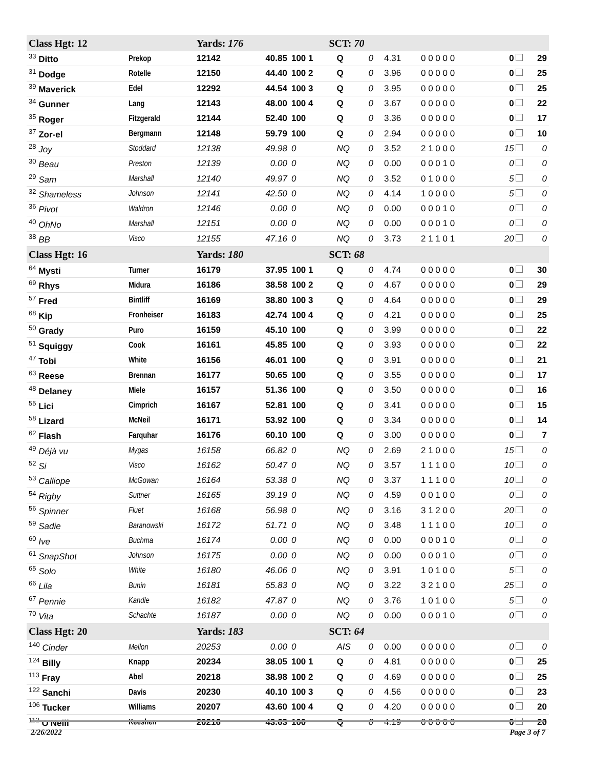| Class Hgt: 12 | | Yards: 176 | | SCT: 70 | | | | | | |
| <sup>33</sup> Ditto | Prekop | 12142 | 40.85 | 100 1 | Q | 0 | 4.31 | 0 0 0 0 0 | 0 | 29 |
| <sup>31</sup> Dodge | Rotelle | 12150 | 44.40 | 100 2 | Q | 0 | 3.96 | 0 0 0 0 0 | 0 | 25 |
| <sup>39</sup> Maverick | Edel | 12292 | 44.54 | 100 3 | Q | 0 | 3.95 | 0 0 0 0 0 | 0 | 25 |
| <sup>34</sup> Gunner | Lang | 12143 | 48.00 | 100 4 | Q | 0 | 3.67 | 0 0 0 0 0 | 0 | 22 |
| <sup>35</sup> Roger | Fitzgerald | 12144 | 52.40 | 100 | Q | 0 | 3.36 | 0 0 0 0 0 | 0 | 17 |
| <sup>37</sup> Zor-el | Bergmann | 12148 | 59.79 | 100 | Q | 0 | 2.94 | 0 0 0 0 0 | 0 | 10 |
| <sup>28</sup> Joy | Stoddard | 12138 | 49.98 | 0 | NQ | 0 | 3.52 | 2 1 0 0 0 | 15 | 0 |
| <sup>30</sup> Beau | Preston | 12139 | 0.00 | 0 | NQ | 0 | 0.00 | 0 0 0 1 0 | 0 | 0 |
| <sup>29</sup> Sam | Marshall | 12140 | 49.97 | 0 | NQ | 0 | 3.52 | 0 1 0 0 0 | 5 | 0 |
| <sup>32</sup> Shameless | Johnson | 12141 | 42.50 | 0 | NQ | 0 | 4.14 | 1 0 0 0 0 | 5 | 0 |
| <sup>36</sup> Pivot | Waldron | 12146 | 0.00 | 0 | NQ | 0 | 0.00 | 0 0 0 1 0 | 0 | 0 |
| <sup>40</sup> OhNo | Marshall | 12151 | 0.00 | 0 | NQ | 0 | 0.00 | 0 0 0 1 0 | 0 | 0 |
| <sup>38</sup> BB | Visco | 12155 | 47.16 | 0 | NQ | 0 | 3.73 | 2 1 1 0 1 | 20 | 0 |
| Class Hgt: 16 | | Yards: 180 | | SCT: 68 | | | | | | |
| <sup>64</sup> Mysti | Turner | 16179 | 37.95 | 100 1 | Q | 0 | 4.74 | 0 0 0 0 0 | 0 | 30 |
| <sup>69</sup> Rhys | Midura | 16186 | 38.58 | 100 2 | Q | 0 | 4.67 | 0 0 0 0 0 | 0 | 29 |
| <sup>57</sup> Fred | Bintliff | 16169 | 38.80 | 100 3 | Q | 0 | 4.64 | 0 0 0 0 0 | 0 | 29 |
| <sup>68</sup> Kip | Fronheiser | 16183 | 42.74 | 100 4 | Q | 0 | 4.21 | 0 0 0 0 0 | 0 | 25 |
| <sup>50</sup> Grady | Puro | 16159 | 45.10 | 100 | Q | 0 | 3.99 | 0 0 0 0 0 | 0 | 22 |
| <sup>51</sup> Squiggy | Cook | 16161 | 45.85 | 100 | Q | 0 | 3.93 | 0 0 0 0 0 | 0 | 22 |
| <sup>47</sup> Tobi | White | 16156 | 46.01 | 100 | Q | 0 | 3.91 | 0 0 0 0 0 | 0 | 21 |
| <sup>63</sup> Reese | Brennan | 16177 | 50.65 | 100 | Q | 0 | 3.55 | 0 0 0 0 0 | 0 | 17 |
| <sup>48</sup> Delaney | Miele | 16157 | 51.36 | 100 | Q | 0 | 3.50 | 0 0 0 0 0 | 0 | 16 |
| <sup>55</sup> Lici | Cimprich | 16167 | 52.81 | 100 | Q | 0 | 3.41 | 0 0 0 0 0 | 0 | 15 |
| <sup>58</sup> Lizard | McNeil | 16171 | 53.92 | 100 | Q | 0 | 3.34 | 0 0 0 0 0 | 0 | 14 |
| <sup>62</sup> Flash | Farquhar | 16176 | 60.10 | 100 | Q | 0 | 3.00 | 0 0 0 0 0 | 0 | 7 |
| <sup>49</sup> Déjà vu | Mygas | 16158 | 66.82 | 0 | NQ | 0 | 2.69 | 2 1 0 0 0 | 15 | 0 |
| <sup>52</sup> Si | Visco | 16162 | 50.47 | 0 | NQ | 0 | 3.57 | 1 1 1 0 0 | 10 | 0 |
| <sup>53</sup> Calliope | McGowan | 16164 | 53.38 | 0 | NQ | 0 | 3.37 | 1 1 1 0 0 | 10 | 0 |
| <sup>54</sup> Rigby | Suttner | 16165 | 39.19 | 0 | NQ | 0 | 4.59 | 0 0 1 0 0 | 0 | 0 |
| <sup>56</sup> Spinner | Fluet | 16168 | 56.98 | 0 | NQ | 0 | 3.16 | 3 1 2 0 0 | 20 | 0 |
| <sup>59</sup> Sadie | Baranowski | 16172 | 51.71 | 0 | NQ | 0 | 3.48 | 1 1 1 0 0 | 10 | 0 |
| <sup>60</sup> Ive | Buchma | 16174 | 0.00 | 0 | NQ | 0 | 0.00 | 0 0 0 1 0 | 0 | 0 |
| <sup>61</sup> SnapShot | Johnson | 16175 | 0.00 | 0 | NQ | 0 | 0.00 | 0 0 0 1 0 | 0 | 0 |
| <sup>65</sup> Solo | White | 16180 | 46.06 | 0 | NQ | 0 | 3.91 | 1 0 1 0 0 | 5 | 0 |
| <sup>66</sup> Lila | Bunin | 16181 | 55.83 | 0 | NQ | 0 | 3.22 | 3 2 1 0 0 | 25 | 0 |
| <sup>67</sup> Pennie | Kandle | 16182 | 47.87 | 0 | NQ | 0 | 3.76 | 1 0 1 0 0 | 5 | 0 |
| <sup>70</sup> Vita | Schachte | 16187 | 0.00 | 0 | NQ | 0 | 0.00 | 0 0 0 1 0 | 0 | 0 |
| Class Hgt: 20 | | Yards: 183 | | SCT: 64 | | | | | | |
| <sup>140</sup> Cinder | Mellon | 20253 | 0.00 | 0 | AIS | 0 | 0.00 | 0 0 0 0 0 | 0 | 0 |
| <sup>124</sup> Billy | Knapp | 20234 | 38.05 | 100 1 | Q | 0 | 4.81 | 0 0 0 0 0 | 0 | 25 |
| <sup>113</sup> Fray | Abel | 20218 | 38.98 | 100 2 | Q | 0 | 4.69 | 0 0 0 0 0 | 0 | 25 |
| <sup>122</sup> Sanchi | Davis | 20230 | 40.10 | 100 3 | Q | 0 | 4.56 | 0 0 0 0 0 | 0 | 23 |
| <sup>106</sup> Tucker | Williams | 20207 | 43.60 | 100 4 | Q | 0 | 4.20 | 0 0 0 0 0 | 0 | 20 |
| <sup>112</sup> O'Neill | Keeshen | 20216 | 43.63 | 100 | Q | 0 | 4.19 | 0 0 0 0 0 | 0 | 20 |
2/26/2022 Page 3 of 7